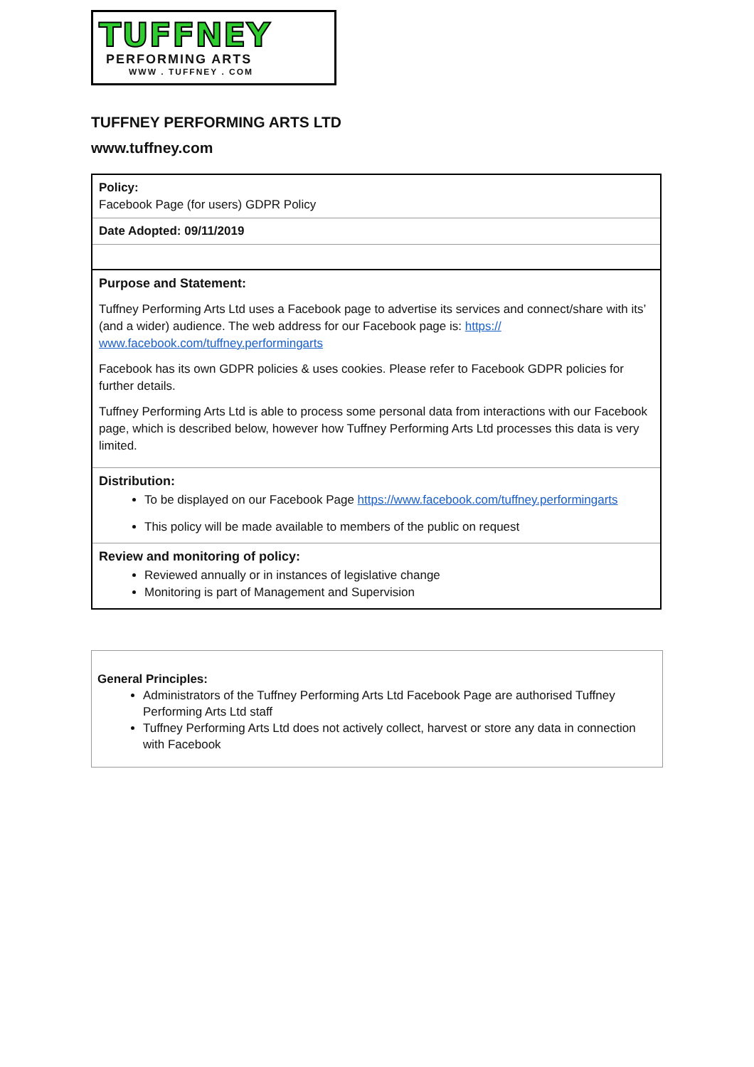TUFFNEY
PERFORMING ARTS
WWW . TUFFNEY . COM
TUFFNEY PERFORMING ARTS LTD
www.tuffney.com
| Policy: Facebook Page (for users) GDPR Policy |
| Date Adopted: 09/11/2019 |
| Purpose and Statement: Tuffney Performing Arts Ltd uses a Facebook page to advertise its services and connect/share with its’ (and a wider) audience. The web address for our Facebook page is: https:// www.facebook.com/tuffney.performingarts Facebook has its own GDPR policies & uses cookies. Please refer to Facebook GDPR policies for further details. Tuffney Performing Arts Ltd is able to process some personal data from interactions with our Facebook page, which is described below, however how Tuffney Performing Arts Ltd processes this data is very limited. |
| Distribution: To be displayed on our Facebook Page https://www.facebook.com/tuffney.performingarts This policy will be made available to members of the public on request |
| Review and monitoring of policy: Reviewed annually or in instances of legislative change Monitoring is part of Management and Supervision |
General Principles:
Administrators of the Tuffney Performing Arts Ltd Facebook Page are authorised Tuffney Performing Arts Ltd staff
Tuffney Performing Arts Ltd does not actively collect, harvest or store any data in connection with Facebook